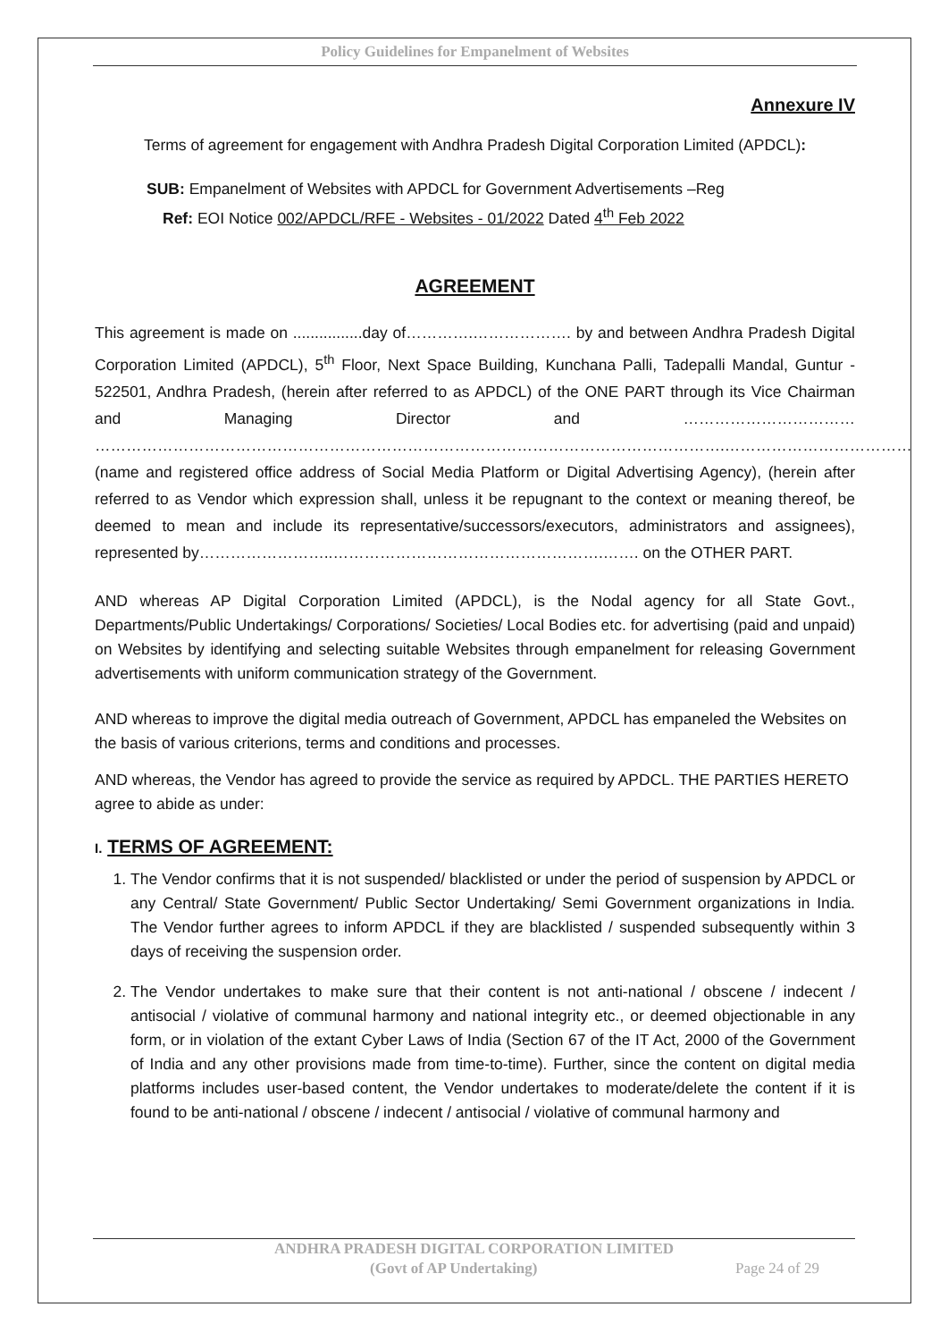Policy Guidelines for Empanelment of Websites
Annexure IV
Terms of agreement for engagement with Andhra Pradesh Digital Corporation Limited (APDCL):
SUB: Empanelment of Websites with APDCL for Government Advertisements –Reg
Ref: EOI Notice 002/APDCL/RFE - Websites - 01/2022 Dated 4<sup>th</sup> Feb 2022
AGREEMENT
This agreement is made on ................day of………….………………. by and between Andhra Pradesh Digital Corporation Limited (APDCL), 5<sup>th</sup> Floor, Next Space Building, Kunchana Palli, Tadepalli Mandal, Guntur - 522501, Andhra Pradesh, (herein after referred to as APDCL) of the ONE PART through its Vice Chairman and Managing Director and …………………………… ………………………………………………………………………………………………………….……………………………… (name and registered office address of Social Media Platform or Digital Advertising Agency), (herein after referred to as Vendor which expression shall, unless it be repugnant to the context or meaning thereof, be deemed to mean and include its representative/successors/executors, administrators and assignees), represented by……………………..…………………………………………….……. on the OTHER PART.
AND whereas AP Digital Corporation Limited (APDCL), is the Nodal agency for all State Govt., Departments/Public Undertakings/ Corporations/ Societies/ Local Bodies etc. for advertising (paid and unpaid) on Websites by identifying and selecting suitable Websites through empanelment for releasing Government advertisements with uniform communication strategy of the Government.
AND whereas to improve the digital media outreach of Government, APDCL has empaneled the Websites on the basis of various criterions, terms and conditions and processes.
AND whereas, the Vendor has agreed to provide the service as required by APDCL. THE PARTIES HERETO agree to abide as under:
I. TERMS OF AGREEMENT:
1. The Vendor confirms that it is not suspended/ blacklisted or under the period of suspension by APDCL or any Central/ State Government/ Public Sector Undertaking/ Semi Government organizations in India. The Vendor further agrees to inform APDCL if they are blacklisted / suspended subsequently within 3 days of receiving the suspension order.
2. The Vendor undertakes to make sure that their content is not anti-national / obscene / indecent / antisocial / violative of communal harmony and national integrity etc., or deemed objectionable in any form, or in violation of the extant Cyber Laws of India (Section 67 of the IT Act, 2000 of the Government of India and any other provisions made from time-to-time). Further, since the content on digital media platforms includes user-based content, the Vendor undertakes to moderate/delete the content if it is found to be anti-national / obscene / indecent / antisocial / violative of communal harmony and
ANDHRA PRADESH DIGITAL CORPORATION LIMITED
(Govt of AP Undertaking) Page 24 of 29